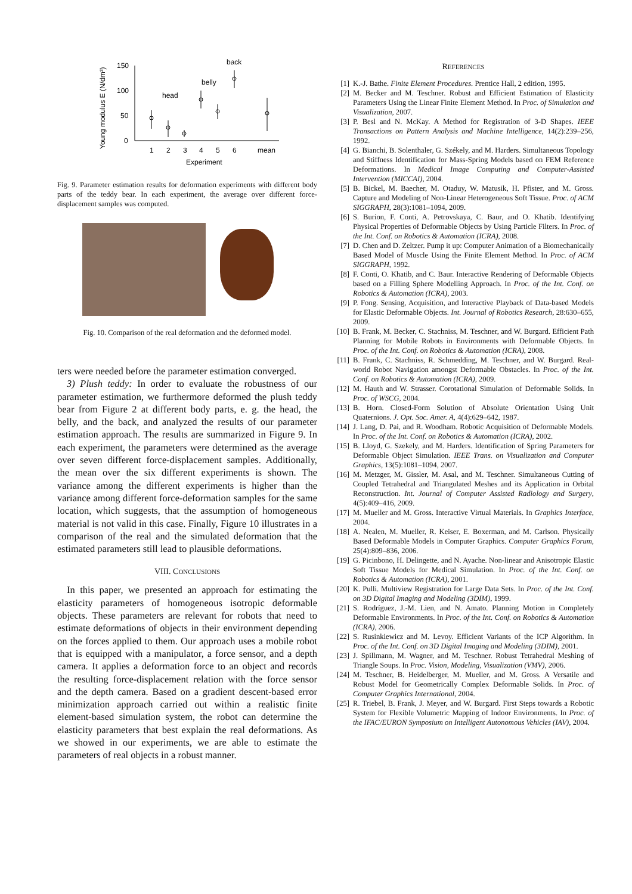150
100
50
0
1
2
3
4
5
6
mean
Experiment
Young modulus E (N/dm²)
head
belly
back
Fig. 9. Parameter estimation results for deformation experiments with different body parts of the teddy bear. In each experiment, the average over different force-displacement samples was computed.
Fig. 10. Comparison of the real deformation and the deformed model.
ters were needed before the parameter estimation converged.
3) Plush teddy: In order to evaluate the robustness of our parameter estimation, we furthermore deformed the plush teddy bear from Figure 2 at different body parts, e. g. the head, the belly, and the back, and analyzed the results of our parameter estimation approach. The results are summarized in Figure 9. In each experiment, the parameters were determined as the average over seven different force-displacement samples. Additionally, the mean over the six different experiments is shown. The variance among the different experiments is higher than the variance among different force-deformation samples for the same location, which suggests, that the assumption of homogeneous material is not valid in this case. Finally, Figure 10 illustrates in a comparison of the real and the simulated deformation that the estimated parameters still lead to plausible deformations.
VIII. CONCLUSIONS
In this paper, we presented an approach for estimating the elasticity parameters of homogeneous isotropic deformable objects. These parameters are relevant for robots that need to estimate deformations of objects in their environment depending on the forces applied to them. Our approach uses a mobile robot that is equipped with a manipulator, a force sensor, and a depth camera. It applies a deformation force to an object and records the resulting force-displacement relation with the force sensor and the depth camera. Based on a gradient descent-based error minimization approach carried out within a realistic finite element-based simulation system, the robot can determine the elasticity parameters that best explain the real deformations. As we showed in our experiments, we are able to estimate the parameters of real objects in a robust manner.
REFERENCES
[1] K.-J. Bathe. Finite Element Procedures. Prentice Hall, 2 edition, 1995.
[2] M. Becker and M. Teschner. Robust and Efficient Estimation of Elasticity Parameters Using the Linear Finite Element Method. In Proc. of Simulation and Visualization, 2007.
[3] P. Besl and N. McKay. A Method for Registration of 3-D Shapes. IEEE Transactions on Pattern Analysis and Machine Intelligence, 14(2):239–256, 1992.
[4] G. Bianchi, B. Solenthaler, G. Székely, and M. Harders. Simultaneous Topology and Stiffness Identification for Mass-Spring Models based on FEM Reference Deformations. In Medical Image Computing and Computer-Assisted Intervention (MICCAI), 2004.
[5] B. Bickel, M. Baecher, M. Otaduy, W. Matusik, H. Pfister, and M. Gross. Capture and Modeling of Non-Linear Heterogeneous Soft Tissue. Proc. of ACM SIGGRAPH, 28(3):1081–1094, 2009.
[6] S. Burion, F. Conti, A. Petrovskaya, C. Baur, and O. Khatib. Identifying Physical Properties of Deformable Objects by Using Particle Filters. In Proc. of the Int. Conf. on Robotics & Automation (ICRA), 2008.
[7] D. Chen and D. Zeltzer. Pump it up: Computer Animation of a Biomechanically Based Model of Muscle Using the Finite Element Method. In Proc. of ACM SIGGRAPH, 1992.
[8] F. Conti, O. Khatib, and C. Baur. Interactive Rendering of Deformable Objects based on a Filling Sphere Modelling Approach. In Proc. of the Int. Conf. on Robotics & Automation (ICRA), 2003.
[9] P. Fong. Sensing, Acquisition, and Interactive Playback of Data-based Models for Elastic Deformable Objects. Int. Journal of Robotics Research, 28:630–655, 2009.
[10]
B. Frank, M. Becker, C. Stachniss, M. Teschner, and W. Burgard. Efficient Path Planning for Mobile Robots in Environments with Deformable Objects. In Proc. of the Int. Conf. on Robotics & Automation (ICRA), 2008.
[11]
B. Frank, C. Stachniss, R. Schmedding, M. Teschner, and W. Burgard. Real-world Robot Navigation amongst Deformable Obstacles. In Proc. of the Int. Conf. on Robotics & Automation (ICRA), 2009.
[12]
M. Hauth and W. Strasser. Corotational Simulation of Deformable Solids. In Proc. of WSCG, 2004.
[13]
B. Horn. Closed-Form Solution of Absolute Orientation Using Unit Quaternions. J. Opt. Soc. Amer. A, 4(4):629–642, 1987.
[14]
J. Lang, D. Pai, and R. Woodham. Robotic Acquisition of Deformable Models. In Proc. of the Int. Conf. on Robotics & Automation (ICRA), 2002.
[15]
B. Lloyd, G. Szekely, and M. Harders. Identification of Spring Parameters for Deformable Object Simulation. IEEE Trans. on Visualization and Computer Graphics, 13(5):1081–1094, 2007.
[16]
M. Metzger, M. Gissler, M. Asal, and M. Teschner. Simultaneous Cutting of Coupled Tetrahedral and Triangulated Meshes and its Application in Orbital Reconstruction. Int. Journal of Computer Assisted Radiology and Surgery, 4(5):409–416, 2009.
[17]
M. Mueller and M. Gross. Interactive Virtual Materials. In Graphics Interface, 2004.
[18]
A. Nealen, M. Mueller, R. Keiser, E. Boxerman, and M. Carlson. Physically Based Deformable Models in Computer Graphics. Computer Graphics Forum, 25(4):809–836, 2006.
[19]
G. Picinbono, H. Delingette, and N. Ayache. Non-linear and Anisotropic Elastic Soft Tissue Models for Medical Simulation. In Proc. of the Int. Conf. on Robotics & Automation (ICRA), 2001.
[20]
K. Pulli. Multiview Registration for Large Data Sets. In Proc. of the Int. Conf. on 3D Digital Imaging and Modeling (3DIM), 1999.
[21]
S. Rodríguez, J.-M. Lien, and N. Amato. Planning Motion in Completely Deformable Environments. In Proc. of the Int. Conf. on Robotics & Automation (ICRA), 2006.
[22]
S. Rusinkiewicz and M. Levoy. Efficient Variants of the ICP Algorithm. In Proc. of the Int. Conf. on 3D Digital Imaging and Modeling (3DIM), 2001.
[23]
J. Spillmann, M. Wagner, and M. Teschner. Robust Tetrahedral Meshing of Triangle Soups. In Proc. Vision, Modeling, Visualization (VMV), 2006.
[24]
M. Teschner, B. Heidelberger, M. Mueller, and M. Gross. A Versatile and Robust Model for Geometrically Complex Deformable Solids. In Proc. of Computer Graphics International, 2004.
[25]
R. Triebel, B. Frank, J. Meyer, and W. Burgard. First Steps towards a Robotic System for Flexible Volumetric Mapping of Indoor Environments. In Proc. of the IFAC/EURON Symposium on Intelligent Autonomous Vehicles (IAV), 2004.